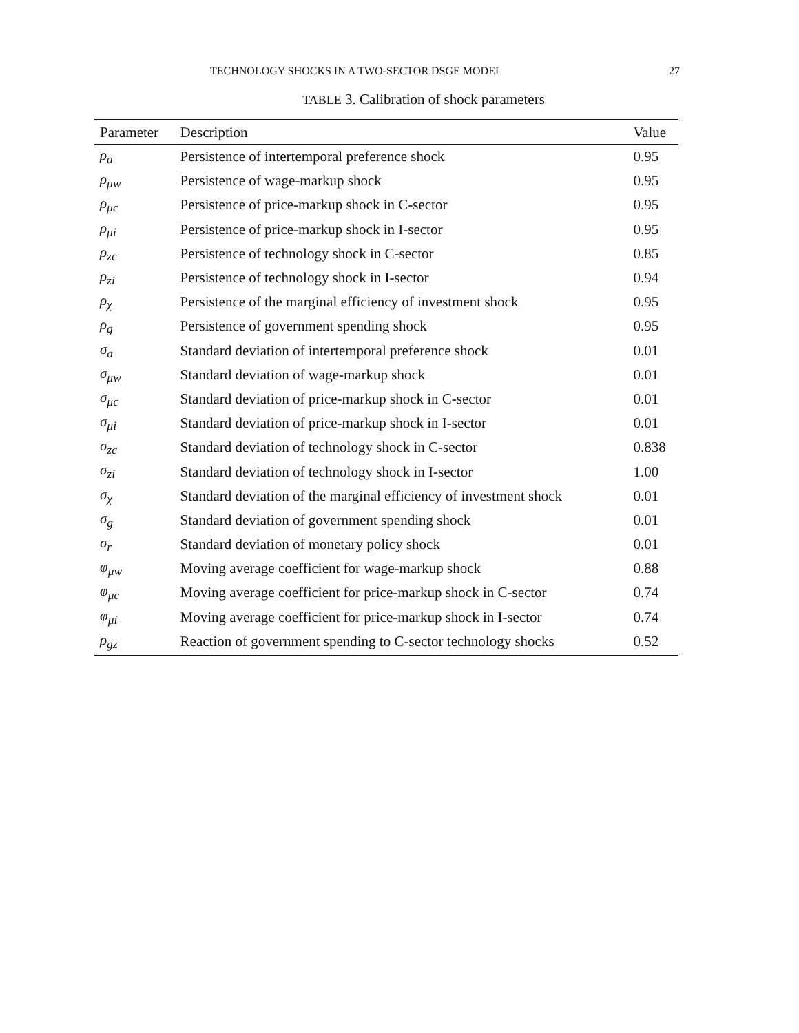TECHNOLOGY SHOCKS IN A TWO-SECTOR DSGE MODEL 27
TABLE 3. Calibration of shock parameters
| Parameter | Description | Value |
| --- | --- | --- |
| ρ<sub>a</sub> | Persistence of intertemporal preference shock | 0.95 |
| ρ<sub>μw</sub> | Persistence of wage-markup shock | 0.95 |
| ρ<sub>μc</sub> | Persistence of price-markup shock in C-sector | 0.95 |
| ρ<sub>μi</sub> | Persistence of price-markup shock in I-sector | 0.95 |
| ρ<sub>zc</sub> | Persistence of technology shock in C-sector | 0.85 |
| ρ<sub>zi</sub> | Persistence of technology shock in I-sector | 0.94 |
| ρ<sub>χ</sub> | Persistence of the marginal efficiency of investment shock | 0.95 |
| ρ<sub>g</sub> | Persistence of government spending shock | 0.95 |
| σ<sub>a</sub> | Standard deviation of intertemporal preference shock | 0.01 |
| σ<sub>μw</sub> | Standard deviation of wage-markup shock | 0.01 |
| σ<sub>μc</sub> | Standard deviation of price-markup shock in C-sector | 0.01 |
| σ<sub>μi</sub> | Standard deviation of price-markup shock in I-sector | 0.01 |
| σ<sub>zc</sub> | Standard deviation of technology shock in C-sector | 0.838 |
| σ<sub>zi</sub> | Standard deviation of technology shock in I-sector | 1.00 |
| σ<sub>χ</sub> | Standard deviation of the marginal efficiency of investment shock | 0.01 |
| σ<sub>g</sub> | Standard deviation of government spending shock | 0.01 |
| σ<sub>r</sub> | Standard deviation of monetary policy shock | 0.01 |
| φ<sub>μw</sub> | Moving average coefficient for wage-markup shock | 0.88 |
| φ<sub>μc</sub> | Moving average coefficient for price-markup shock in C-sector | 0.74 |
| φ<sub>μi</sub> | Moving average coefficient for price-markup shock in I-sector | 0.74 |
| ρ<sub>gz</sub> | Reaction of government spending to C-sector technology shocks | 0.52 |